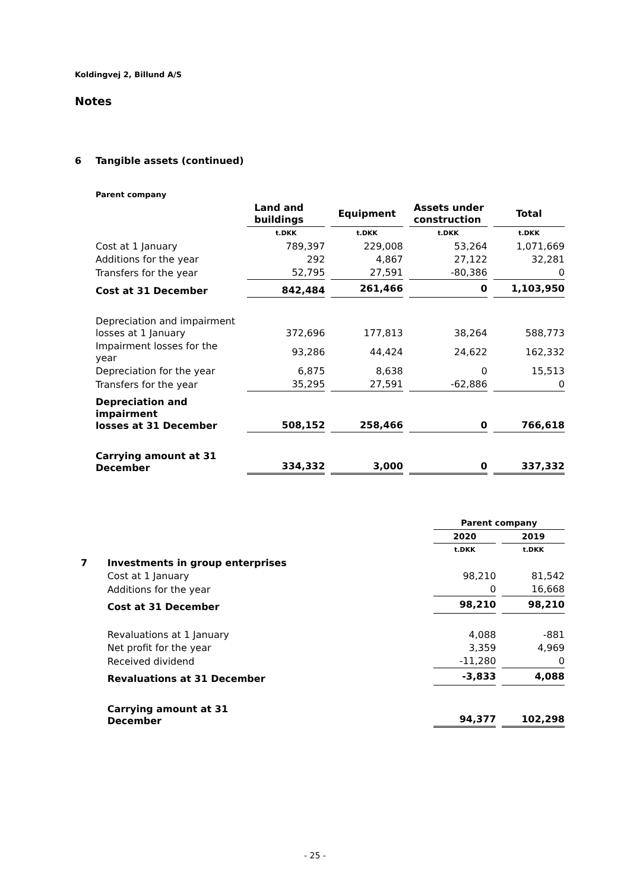Koldingvej 2, Billund A/S
Notes
6 Tangible assets (continued)
Parent company
| | Land and buildings | Equipment | Assets under construction | Total |
| --- | --- | --- | --- | --- |
| | t.DKK | t.DKK | t.DKK | t.DKK |
| Cost at 1 January | 789,397 | 229,008 | 53,264 | 1,071,669 |
| Additions for the year | 292 | 4,867 | 27,122 | 32,281 |
| Transfers for the year | 52,795 | 27,591 | -80,386 | 0 |
| Cost at 31 December | 842,484 | 261,466 | 0 | 1,103,950 |
| Depreciation and impairment losses at 1 January | 372,696 | 177,813 | 38,264 | 588,773 |
| Impairment losses for the year | 93,286 | 44,424 | 24,622 | 162,332 |
| Depreciation for the year | 6,875 | 8,638 | 0 | 15,513 |
| Transfers for the year | 35,295 | 27,591 | -62,886 | 0 |
| Depreciation and impairment losses at 31 December | 508,152 | 258,466 | 0 | 766,618 |
| Carrying amount at 31 December | 334,332 | 3,000 | 0 | 337,332 |
| | | Parent company | |
| --- | --- | --- | --- |
| | | 2020 | 2019 |
| | | t.DKK | t.DKK |
| 7 | Investments in group enterprises | | |
| | Cost at 1 January | 98,210 | 81,542 |
| | Additions for the year | 0 | 16,668 |
| | Cost at 31 December | 98,210 | 98,210 |
| | Revaluations at 1 January | 4,088 | -881 |
| | Net profit for the year | 3,359 | 4,969 |
| | Received dividend | -11,280 | 0 |
| | Revaluations at 31 December | -3,833 | 4,088 |
| | Carrying amount at 31 December | 94,377 | 102,298 |
- 25 -